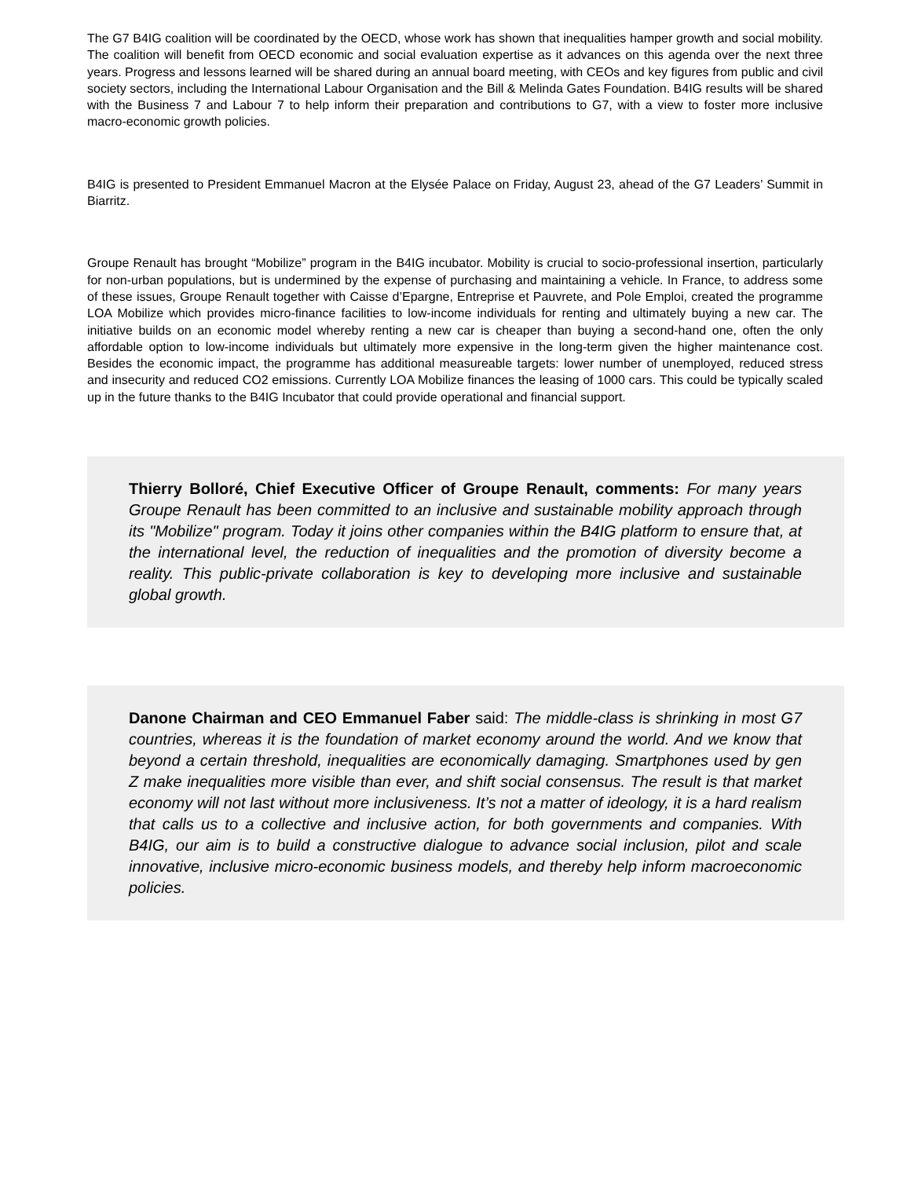The G7 B4IG coalition will be coordinated by the OECD, whose work has shown that inequalities hamper growth and social mobility. The coalition will benefit from OECD economic and social evaluation expertise as it advances on this agenda over the next three years. Progress and lessons learned will be shared during an annual board meeting, with CEOs and key figures from public and civil society sectors, including the International Labour Organisation and the Bill & Melinda Gates Foundation. B4IG results will be shared with the Business 7 and Labour 7 to help inform their preparation and contributions to G7, with a view to foster more inclusive macro-economic growth policies.
B4IG is presented to President Emmanuel Macron at the Elysée Palace on Friday, August 23, ahead of the G7 Leaders’ Summit in Biarritz.
Groupe Renault has brought “Mobilize” program in the B4IG incubator. Mobility is crucial to socio-professional insertion, particularly for non-urban populations, but is undermined by the expense of purchasing and maintaining a vehicle. In France, to address some of these issues, Groupe Renault together with Caisse d’Epargne, Entreprise et Pauvrete, and Pole Emploi, created the programme LOA Mobilize which provides micro-finance facilities to low-income individuals for renting and ultimately buying a new car. The initiative builds on an economic model whereby renting a new car is cheaper than buying a second-hand one, often the only affordable option to low-income individuals but ultimately more expensive in the long-term given the higher maintenance cost. Besides the economic impact, the programme has additional measureable targets: lower number of unemployed, reduced stress and insecurity and reduced CO2 emissions. Currently LOA Mobilize finances the leasing of 1000 cars. This could be typically scaled up in the future thanks to the B4IG Incubator that could provide operational and financial support.
Thierry Bolloré, Chief Executive Officer of Groupe Renault, comments: For many years Groupe Renault has been committed to an inclusive and sustainable mobility approach through its "Mobilize" program. Today it joins other companies within the B4IG platform to ensure that, at the international level, the reduction of inequalities and the promotion of diversity become a reality. This public-private collaboration is key to developing more inclusive and sustainable global growth.
Danone Chairman and CEO Emmanuel Faber said: The middle-class is shrinking in most G7 countries, whereas it is the foundation of market economy around the world. And we know that beyond a certain threshold, inequalities are economically damaging. Smartphones used by gen Z make inequalities more visible than ever, and shift social consensus. The result is that market economy will not last without more inclusiveness. It’s not a matter of ideology, it is a hard realism that calls us to a collective and inclusive action, for both governments and companies. With B4IG, our aim is to build a constructive dialogue to advance social inclusion, pilot and scale innovative, inclusive micro-economic business models, and thereby help inform macroeconomic policies.